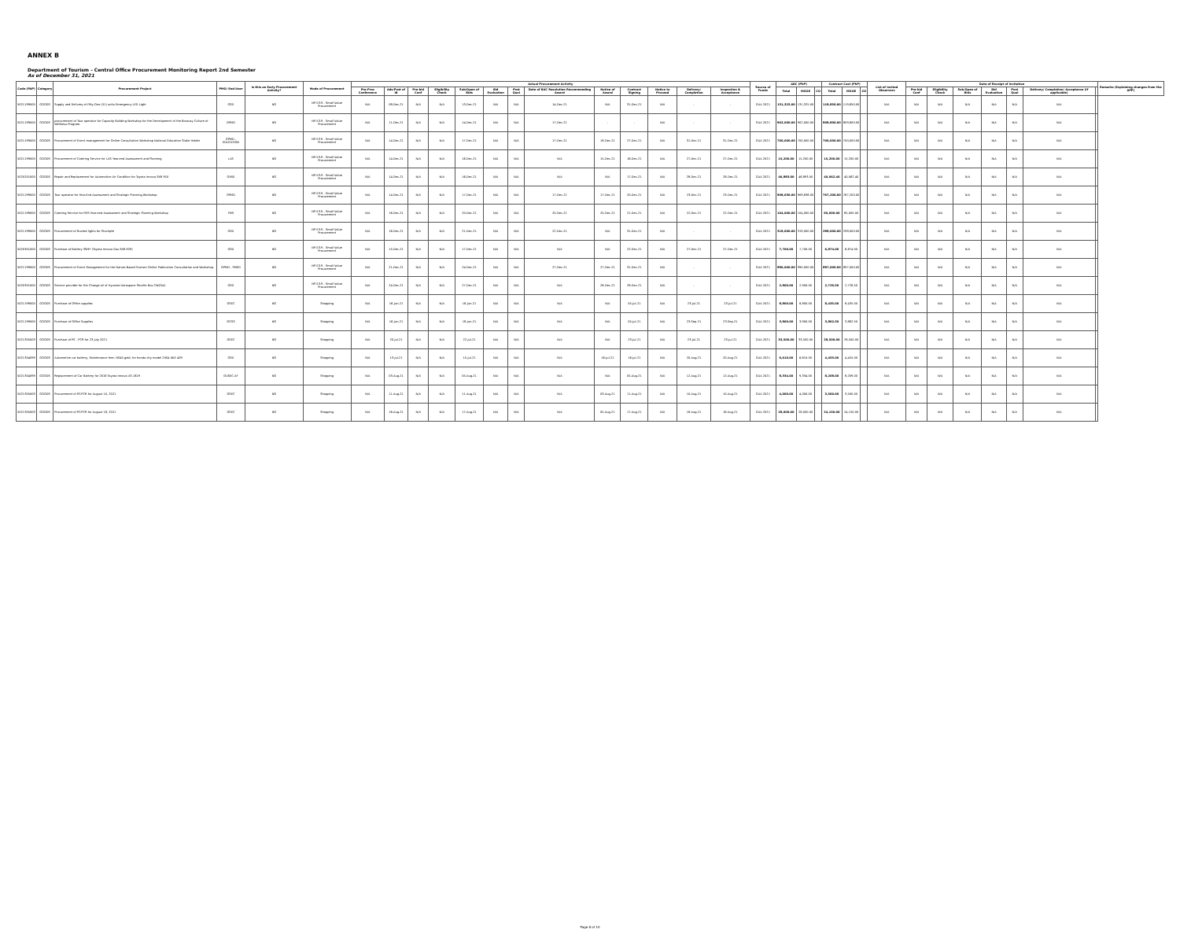ANNEX B
Department of Tourism - Central Office Procurement Monitoring Report 2nd Semester
As of December 31, 2021
| Code (PAP) | Category | Procurement Project | PMO/ End-User | Is this an Early Procurement Activity? | Mode of Procurement | Actual Procurement Activity | | | | | | | | | | | | | Source of Funds | ABC (PhP) | | | Contract Cost (PhP) | | | List of Invited Observers | Date of Receipt of Invitation | | | | | | | Remarks (Explaining changes from the APP) |
| --- | --- | --- | --- | --- | --- | --- | --- | --- | --- | --- | --- | --- | --- | --- | --- | --- | --- | --- | --- | --- | --- | --- | --- | --- | --- | --- | --- | --- | --- | --- | --- | --- | --- | --- |
| | | | | | | Pre-Proc Conference | Ads/Post of IB | Pre-bid Conf | Eligibility Check | Sub/Open of Bids | Bid Evaluation | Post Qual | Date of BAC Resolution Recommending Award | Notice of Award | Contract Signing | Notice to Proceed | Delivery/ Completion | Inspection & Acceptance | | Total | MOOE | CO | Total | MOOE | CO | | Pre-bid Conf | Eligibility Check | Sub/Open of Bids | Bid Evaluation | Post Qual | Delivery/ Completion/ Acceptance (If applicable) | | |
| 5021199000 | GOODS | Supply and Delivery of Fifty-One (51) units Emergency LED Light | GSD | NO | NP-53.9 - Small Value Procurement | N/A | 08-Dec-21 | N/A | N/A | 13-Dec-21 | N/A | N/A | 14-Dec-21 | N/A | 31-Dec-21 | N/A | - | - | GAA 2021 | 131,325.00 | 131,325.00 | | 119,850.00 | 119,850.00 | | N/A | N/A | N/A | N/A | N/A | N/A | N/A | | |
| 5021199000 | GOODS | procurement of Tour operator for Capacity Building Workshop for the Development of the Boracay Culture of Wellness Program. | OPMD | NO | NP-53.9 - Small Value Procurement | N/A | 11-Dec-21 | N/A | N/A | 14-Dec-21 | N/A | N/A | 17-Dec-21 | - | - | N/A | - | - | GAA 2021 | 902,000.00 | 902,000.00 | | 809,800.00 | 809,800.00 | | N/A | N/A | N/A | N/A | N/A | N/A | N/A | | |
| 5021199000 | GOODS | Procurement of Event management for Online Consultation Workshop National Education Stake Holder | OPMD - EDUCATION | NO | NP-53.9 - Small Value Procurement | N/A | 14-Dec-21 | N/A | N/A | 17-Dec-21 | N/A | N/A | 17-Dec-21 | 18-Dec-21 | 27-Dec-21 | N/A | 31-Dec-21 | 31-Dec-21 | GAA 2021 | 700,000.00 | 700,000.00 | | 700,000.00 | 700,000.00 | | N/A | N/A | N/A | N/A | N/A | N/A | N/A | | |
| 5021199000 | GOODS | Procurement of Catering Service for LAS Year-end Assessment and Planning | LAS | NO | NP-53.9 - Small Value Procurement | N/A | 14-Dec-21 | N/A | N/A | 16-Dec-21 | N/A | N/A | N/A | 15-Dec-21 | 16-Dec-21 | N/A | 27-Dec-21 | 27-Dec-21 | GAA 2021 | 15,200.00 | 15,200.00 | | 15,200.00 | 15,200.00 | | N/A | N/A | N/A | N/A | N/A | N/A | N/A | | |
| 5020201000 | GOODS | Repair and Replacement for Automotive Air Condition for Toyota Innova SKR 910 | OIMD | NO | NP-53.9 - Small Value Procurement | N/A | 14-Dec-21 | N/A | N/A | 16-Dec-21 | N/A | N/A | N/A | N/A | 17-Dec-21 | N/A | 28-Dec-21 | 28-Dec-21 | GAA 2021 | 46,893.00 | 46,893.00 | | 40,062.40 | 40,062.40 | | N/A | N/A | N/A | N/A | N/A | N/A | N/A | | |
| 5021199000 | GOODS | Tour operator for Year-End Assessment and Strategic Planning Workshop | OPMD | NO | NP-53.9 - Small Value Procurement | N/A | 14-Dec-21 | N/A | N/A | 17-Dec-21 | N/A | N/A | 17-Dec-21 | 17-Dec-21 | 20-Dec-21 | N/A | 23-Dec-21 | 23-Dec-21 | GAA 2021 | 909,636.00 | 909,636.00 | | 767,200.00 | 767,200.00 | | N/A | N/A | N/A | N/A | N/A | N/A | N/A | | |
| 5021199000 | GOODS | Catering Service for FMS Year-end Assessment and Strategic Planning Workshop | FMS | NO | NP-53.9 - Small Value Procurement | N/A | 16-Dec-21 | N/A | N/A | 20-Dec-21 | N/A | N/A | 20-Dec-21 | 20-Dec-21 | 21-Dec-21 | N/A | 22-Dec-21 | 22-Dec-21 | GAA 2021 | 104,000.00 | 104,000.00 | | 65,000.00 | 65,000.00 | | N/A | N/A | N/A | N/A | N/A | N/A | N/A | | |
| 5021199000 | GOODS | Procurement of Bucted lights for Stockpile | GSD | NO | NP-53.9 - Small Value Procurement | N/A | 16-Dec-21 | N/A | N/A | 21-Dec-21 | N/A | N/A | 22-Dec-21 | N/A | 31-Dec-21 | N/A | - | - | GAA 2021 | 319,000.00 | 319,000.00 | | 298,000.00 | 298,000.00 | | N/A | N/A | N/A | N/A | N/A | N/A | N/A | | |
| 5020301000 | GOODS | Purchase of Battery 3SMF (Toyota Innova Gas SKR-929) | GSD | NO | NP-53.9 - Small Value Procurement | N/A | 15-Dec-21 | N/A | N/A | 17-Dec-21 | N/A | N/A | N/A | N/A | 22-Dec-21 | N/A | 27-Dec-21 | 27-Dec-21 | GAA 2021 | 7,700.00 | 7,700.00 | | 6,874.00 | 6,874.00 | | N/A | N/A | N/A | N/A | N/A | N/A | N/A | | |
| 5021199000 | GOODS | Procurement of Event Management for the Nature-Based Tourism Online Publication Consultation and Workshop. | OPMD - PMED | NO | NP-53.9 - Small Value Procurement | N/A | 21-Dec-21 | N/A | N/A | 24-Dec-21 | N/A | N/A | 27-Dec-21 | 27-Dec-21 | 31-Dec-21 | N/A | - | - | GAA 2021 | 990,000.00 | 990,000.00 | | 897,000.00 | 897,000.00 | | N/A | N/A | N/A | N/A | N/A | N/A | N/A | | |
| 5020301000 | GOODS | Service provider for the Change oil of Hyundai Aerospace Shuttle Bus CWZ541 | GSD | NO | NP-53.9 - Small Value Procurement | N/A | 24-Dec-21 | N/A | N/A | 27-Dec-21 | N/A | N/A | N/A | 26-Dec-21 | 28-Dec-21 | N/A | - | - | GAA 2021 | 2,900.00 | 2,900.00 | | 2,726.50 | 2,726.50 | | N/A | N/A | N/A | N/A | N/A | N/A | N/A | | |
| 5021199000 | GOODS | Purchase of Office supplies | OSEC | NO | Shopping | N/A | 16-Jun-21 | N/A | N/A | 18-Jun-21 | N/A | N/A | N/A | N/A | 05-Jul-21 | N/A | 23-Jul-21 | 23-Jul-21 | GAA 2021 | 8,800.00 | 8,800.00 | | 8,435.00 | 8,435.00 | | N/A | N/A | N/A | N/A | N/A | N/A | N/A | | |
| 5021199000 | GOODS | Purchase of Office Supplies | OCOS | NO | Shopping | N/A | 16-Jun-21 | N/A | N/A | 18-Jun-21 | N/A | N/A | N/A | N/A | 05-Jul-21 | N/A | 23-Sep-21 | 23-Sep-21 | GAA 2021 | 3,900.00 | 3,900.00 | | 3,862.50 | 3,862.50 | | N/A | N/A | N/A | N/A | N/A | N/A | N/A | | |
| 5021305003 | GOODS | Purchase of RT - PCR for 23 July 2021 | OSEC | NO | Shopping | N/A | 20-Jul-21 | N/A | N/A | 22-Jul-21 | N/A | N/A | N/A | N/A | 23-Jul-21 | N/A | 23-Jul-21 | 23-Jul-21 | GAA 2021 | 33,500.00 | 33,500.00 | | 28,500.00 | 28,500.00 | | N/A | N/A | N/A | N/A | N/A | N/A | N/A | | |
| 5021304099 | GOODS | Automotive car battery, Maintenance free- NS40 gold, for honda city model 2004 XKE 409 | GSD | NO | Shopping | N/A | 13-Jul-21 | N/A | N/A | 15-Jul-21 | N/A | N/A | N/A | 16-Jul-21 | 16-Jul-21 | N/A | 20-Aug-21 | 20-Aug-21 | GAA 2021 | 6,610.00 | 6,610.00 | | 4,455.00 | 4,455.00 | | N/A | N/A | N/A | N/A | N/A | N/A | N/A | | |
| 5021304099 | GOODS | Replacement of Car Battery for 2018 Toyota Innova A3-1619 | OUSEC-AF | NO | Shopping | N/A | 03-Aug-21 | N/A | N/A | 05-Aug-21 | N/A | N/A | N/A | N/A | 05-Aug-21 | N/A | 12-Aug-21 | 12-Aug-21 | GAA 2021 | 9,334.00 | 9,334.00 | | 8,209.00 | 8,209.00 | | N/A | N/A | N/A | N/A | N/A | N/A | N/A | | |
| 5021305003 | GOODS | Procurement of RT-PCR for August 10, 2021 | OSEC | NO | Shopping | N/A | 11-Aug-21 | N/A | N/A | 11-Aug-21 | N/A | N/A | N/A | 03-Aug-21 | 11-Aug-21 | N/A | 10-Aug-21 | 10-Aug-21 | GAA 2021 | 4,000.00 | 4,000.00 | | 3,500.00 | 3,500.00 | | N/A | N/A | N/A | N/A | N/A | N/A | N/A | | |
| 5021305003 | GOODS | Procurement of RT-PCR for August 18, 2021 | OSEC | NO | Shopping | N/A | 16-Aug-21 | N/A | N/A | 17-Aug-21 | N/A | N/A | N/A | 05-Aug-21 | 17-Aug-21 | N/A | 18-Aug-21 | 18-Aug-21 | GAA 2021 | 28,000.00 | 28,000.00 | | 24,150.00 | 24,150.00 | | N/A | N/A | N/A | N/A | N/A | N/A | N/A | | |
Page 8 of 10